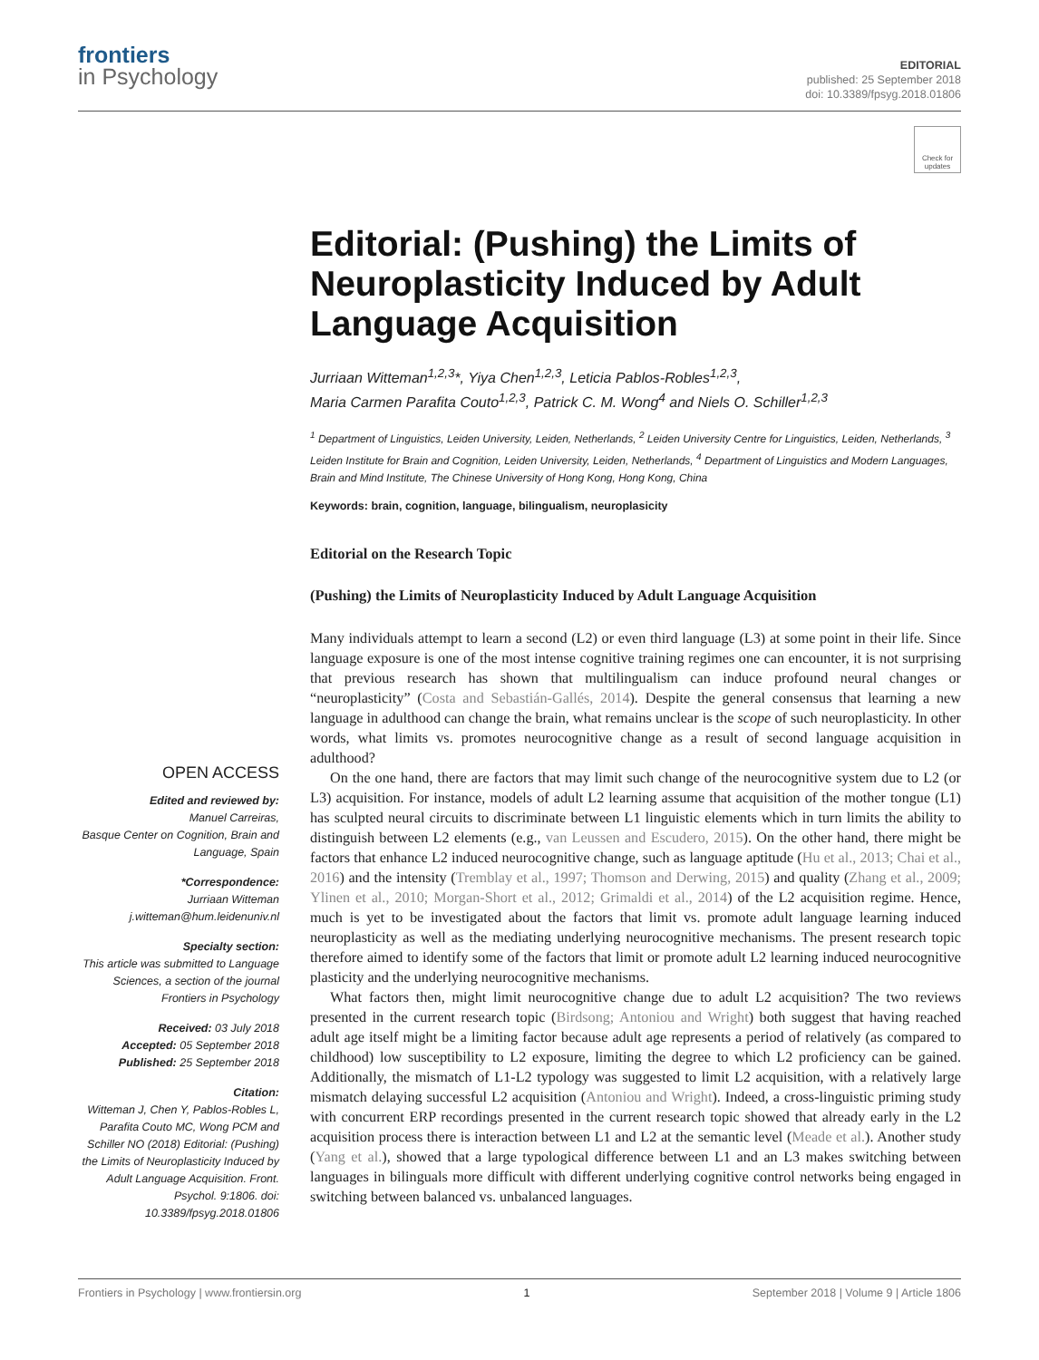frontiers
in Psychology
EDITORIAL
published: 25 September 2018
doi: 10.3389/fpsyg.2018.01806
Check for updates
Editorial: (Pushing) the Limits of Neuroplasticity Induced by Adult Language Acquisition
Jurriaan Witteman<sup>1,2,3</sup>*, Yiya Chen<sup>1,2,3</sup>, Leticia Pablos-Robles<sup>1,2,3</sup>,
Maria Carmen Parafita Couto<sup>1,2,3</sup>, Patrick C. M. Wong<sup>4</sup> and Niels O. Schiller<sup>1,2,3</sup>
<sup>1</sup> Department of Linguistics, Leiden University, Leiden, Netherlands, <sup>2</sup> Leiden University Centre for Linguistics, Leiden, Netherlands, <sup>3</sup> Leiden Institute for Brain and Cognition, Leiden University, Leiden, Netherlands, <sup>4</sup> Department of Linguistics and Modern Languages, Brain and Mind Institute, The Chinese University of Hong Kong, Hong Kong, China
Keywords: brain, cognition, language, bilingualism, neuroplasicity
Editorial on the Research Topic
(Pushing) the Limits of Neuroplasticity Induced by Adult Language Acquisition
OPEN ACCESS
Edited and reviewed by:
Manuel Carreiras,
Basque Center on Cognition, Brain and Language, Spain
*Correspondence:
Jurriaan Witteman
j.witteman@hum.leidenuniv.nl
Specialty section:
This article was submitted to Language Sciences, a section of the journal Frontiers in Psychology
Received: 03 July 2018
Accepted: 05 September 2018
Published: 25 September 2018
Citation:
Witteman J, Chen Y, Pablos-Robles L, Parafita Couto MC, Wong PCM and Schiller NO (2018) Editorial: (Pushing) the Limits of Neuroplasticity Induced by Adult Language Acquisition. Front. Psychol. 9:1806. doi: 10.3389/fpsyg.2018.01806
Many individuals attempt to learn a second (L2) or even third language (L3) at some point in their life. Since language exposure is one of the most intense cognitive training regimes one can encounter, it is not surprising that previous research has shown that multilingualism can induce profound neural changes or “neuroplasticity” (Costa and Sebastián-Gallés, 2014). Despite the general consensus that learning a new language in adulthood can change the brain, what remains unclear is the scope of such neuroplasticity. In other words, what limits vs. promotes neurocognitive change as a result of second language acquisition in adulthood?
On the one hand, there are factors that may limit such change of the neurocognitive system due to L2 (or L3) acquisition. For instance, models of adult L2 learning assume that acquisition of the mother tongue (L1) has sculpted neural circuits to discriminate between L1 linguistic elements which in turn limits the ability to distinguish between L2 elements (e.g., van Leussen and Escudero, 2015). On the other hand, there might be factors that enhance L2 induced neurocognitive change, such as language aptitude (Hu et al., 2013; Chai et al., 2016) and the intensity (Tremblay et al., 1997; Thomson and Derwing, 2015) and quality (Zhang et al., 2009; Ylinen et al., 2010; Morgan-Short et al., 2012; Grimaldi et al., 2014) of the L2 acquisition regime. Hence, much is yet to be investigated about the factors that limit vs. promote adult language learning induced neuroplasticity as well as the mediating underlying neurocognitive mechanisms. The present research topic therefore aimed to identify some of the factors that limit or promote adult L2 learning induced neurocognitive plasticity and the underlying neurocognitive mechanisms.
What factors then, might limit neurocognitive change due to adult L2 acquisition? The two reviews presented in the current research topic (Birdsong; Antoniou and Wright) both suggest that having reached adult age itself might be a limiting factor because adult age represents a period of relatively (as compared to childhood) low susceptibility to L2 exposure, limiting the degree to which L2 proficiency can be gained. Additionally, the mismatch of L1-L2 typology was suggested to limit L2 acquisition, with a relatively large mismatch delaying successful L2 acquisition (Antoniou and Wright). Indeed, a cross-linguistic priming study with concurrent ERP recordings presented in the current research topic showed that already early in the L2 acquisition process there is interaction between L1 and L2 at the semantic level (Meade et al.). Another study (Yang et al.), showed that a large typological difference between L1 and an L3 makes switching between languages in bilinguals more difficult with different underlying cognitive control networks being engaged in switching between balanced vs. unbalanced languages.
Frontiers in Psychology | www.frontiersin.org 1 September 2018 | Volume 9 | Article 1806